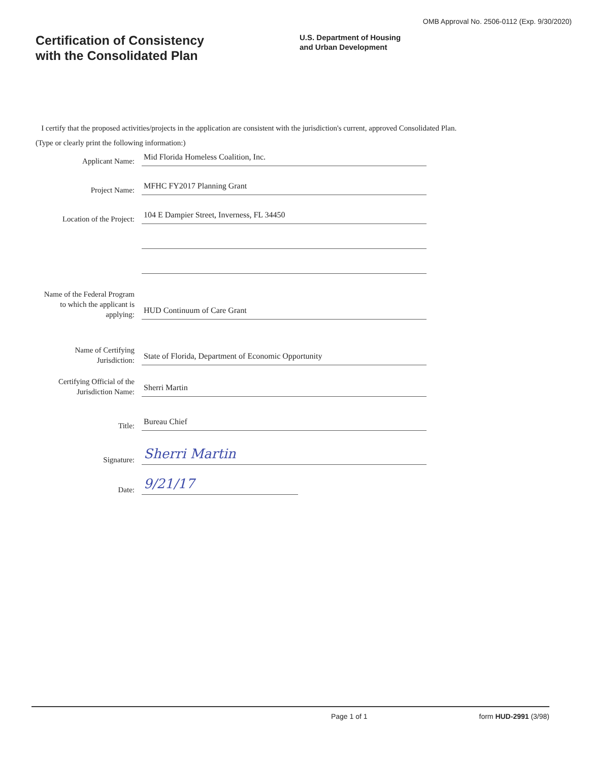OMB Approval No. 2506-0112 (Exp. 9/30/2020)
Certification of Consistency
with the Consolidated Plan
U.S. Department of Housing
and Urban Development
I certify that the proposed activities/projects in the application are consistent with the jurisdiction's current, approved Consolidated Plan.
(Type or clearly print the following information:)
Applicant Name:
Mid Florida Homeless Coalition, Inc.
Project Name:
MFHC FY2017 Planning Grant
Location of the Project:
104 E Dampier Street, Inverness, FL 34450
Name of the Federal Program to which the applicant is applying:
HUD Continuum of Care Grant
Name of Certifying Jurisdiction:
State of Florida, Department of Economic Opportunity
Certifying Official of the Jurisdiction Name:
Sherri Martin
Title:
Bureau Chief
Signature:
Sherri Martin
Date:
9/21/17
Page 1 of 1 form HUD-2991 (3/98)